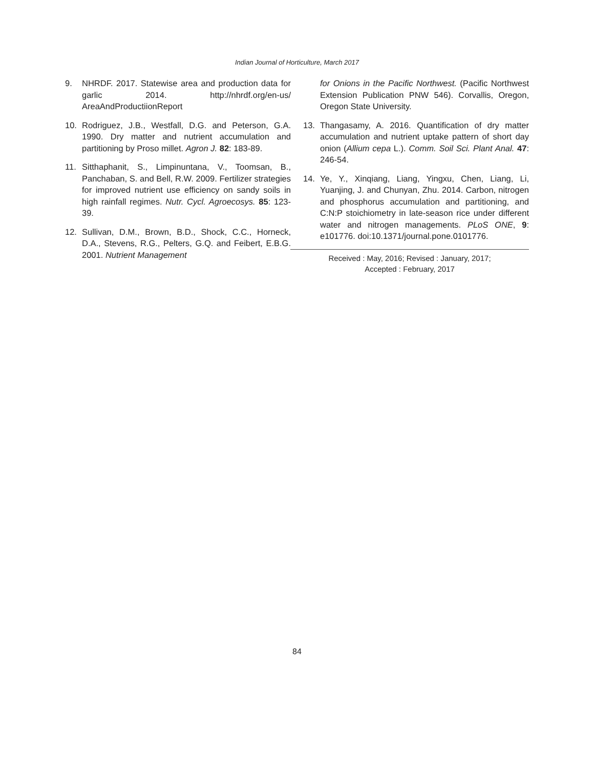Indian Journal of Horticulture, March 2017
9. NHRDF. 2017. Statewise area and production data for garlic 2014. http://nhrdf.org/en-us/ AreaAndProductiionReport
10. Rodriguez, J.B., Westfall, D.G. and Peterson, G.A. 1990. Dry matter and nutrient accumulation and partitioning by Proso millet. Agron J. 82: 183-89.
11. Sitthaphanit, S., Limpinuntana, V., Toomsan, B., Panchaban, S. and Bell, R.W. 2009. Fertilizer strategies for improved nutrient use efficiency on sandy soils in high rainfall regimes. Nutr. Cycl. Agroecosys. 85: 123-39.
12. Sullivan, D.M., Brown, B.D., Shock, C.C., Horneck, D.A., Stevens, R.G., Pelters, G.Q. and Feibert, E.B.G. 2001. Nutrient Management
for Onions in the Pacific Northwest. (Pacific Northwest Extension Publication PNW 546). Corvallis, Oregon, Oregon State University.
13. Thangasamy, A. 2016. Quantification of dry matter accumulation and nutrient uptake pattern of short day onion (Allium cepa L.). Comm. Soil Sci. Plant Anal. 47: 246-54.
14. Ye, Y., Xinqiang, Liang, Yingxu, Chen, Liang, Li, Yuanjing, J. and Chunyan, Zhu. 2014. Carbon, nitrogen and phosphorus accumulation and partitioning, and C:N:P stoichiometry in late-season rice under different water and nitrogen managements. PLoS ONE, 9: e101776. doi:10.1371/journal.pone.0101776.
Received : May, 2016; Revised : January, 2017;
Accepted : February, 2017
84